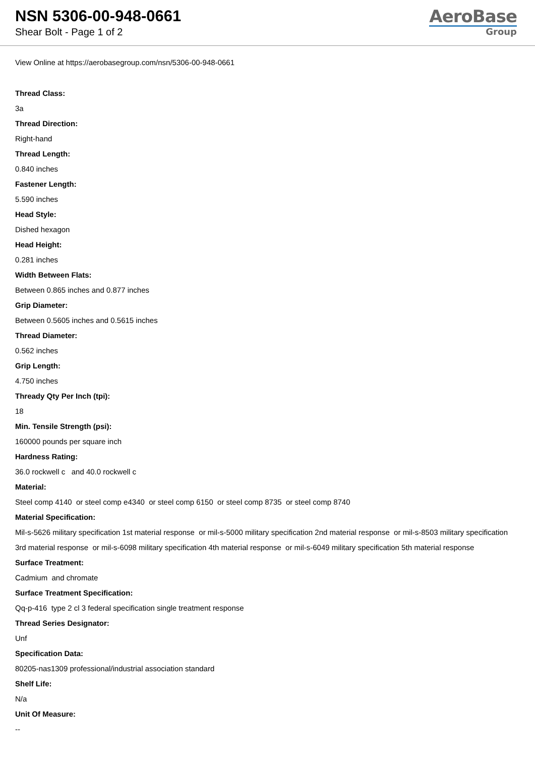NSN 5306-00-948-0661
Shear Bolt - Page 1 of 2
AeroBase
Group
View Online at https://aerobasegroup.com/nsn/5306-00-948-0661
Thread Class:
3a
Thread Direction:
Right-hand
Thread Length:
0.840 inches
Fastener Length:
5.590 inches
Head Style:
Dished hexagon
Head Height:
0.281 inches
Width Between Flats:
Between 0.865 inches and 0.877 inches
Grip Diameter:
Between 0.5605 inches and 0.5615 inches
Thread Diameter:
0.562 inches
Grip Length:
4.750 inches
Thready Qty Per Inch (tpi):
18
Min. Tensile Strength (psi):
160000 pounds per square inch
Hardness Rating:
36.0 rockwell c and 40.0 rockwell c
Material:
Steel comp 4140 or steel comp e4340 or steel comp 6150 or steel comp 8735 or steel comp 8740
Material Specification:
Mil-s-5626 military specification 1st material response or mil-s-5000 military specification 2nd material response or mil-s-8503 military specification 3rd material response or mil-s-6098 military specification 4th material response or mil-s-6049 military specification 5th material response
Surface Treatment:
Cadmium and chromate
Surface Treatment Specification:
Qq-p-416 type 2 cl 3 federal specification single treatment response
Thread Series Designator:
Unf
Specification Data:
80205-nas1309 professional/industrial association standard
Shelf Life:
N/a
Unit Of Measure:
--